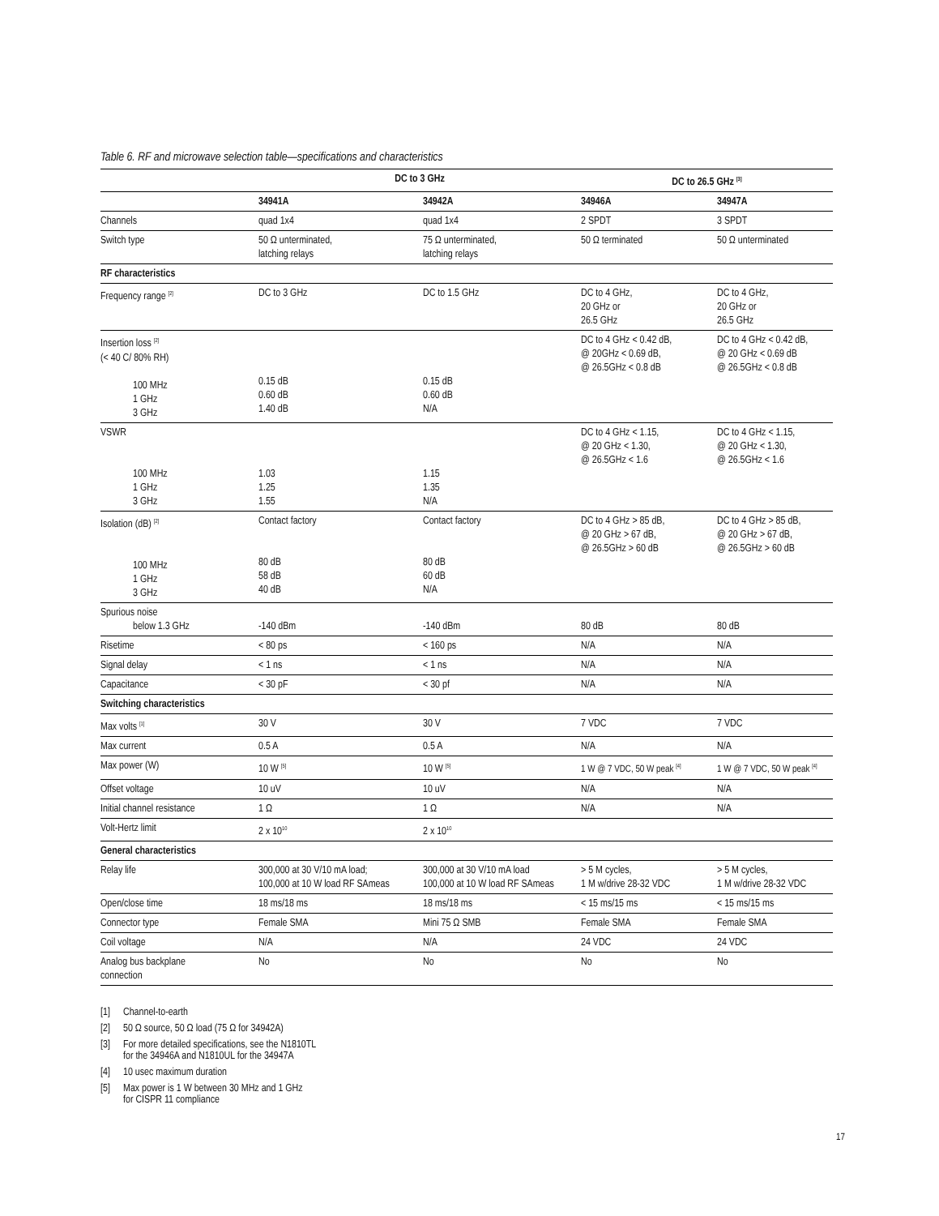Table 6. RF and microwave selection table—specifications and characteristics
| | DC to 3 GHz | | DC to 26.5 GHz <sup>[3]</sup> | |
| --- | --- | --- | --- | --- |
| | 34941A | 34942A | 34946A | 34947A |
| Channels | quad 1x4 | quad 1x4 | 2 SPDT | 3 SPDT |
| Switch type | 50 Ω unterminated, latching relays | 75 Ω unterminated, latching relays | 50 Ω terminated | 50 Ω unterminated |
| RF characteristics | | | | |
| Frequency range <sup>[2]</sup> | DC to 3 GHz | DC to 1.5 GHz | DC to 4 GHz, 20 GHz or 26.5 GHz | DC to 4 GHz, 20 GHz or 26.5 GHz |
| Insertion loss <sup>[2]</sup> (< 40 C/ 80% RH) 100 MHz 1 GHz 3 GHz | 0.15 dB 0.60 dB 1.40 dB | 0.15 dB 0.60 dB N/A | DC to 4 GHz < 0.42 dB, @ 20GHz < 0.69 dB, @ 26.5GHz < 0.8 dB | DC to 4 GHz < 0.42 dB, @ 20 GHz < 0.69 dB @ 26.5GHz < 0.8 dB |
| VSWR 100 MHz 1 GHz 3 GHz | 1.03 1.25 1.55 | 1.15 1.35 N/A | DC to 4 GHz < 1.15, @ 20 GHz < 1.30, @ 26.5GHz < 1.6 | DC to 4 GHz < 1.15, @ 20 GHz < 1.30, @ 26.5GHz < 1.6 |
| Isolation (dB) <sup>[2]</sup> 100 MHz 1 GHz 3 GHz | Contact factory 80 dB 58 dB 40 dB | Contact factory 80 dB 60 dB N/A | DC to 4 GHz > 85 dB, @ 20 GHz > 67 dB, @ 26.5GHz > 60 dB | DC to 4 GHz > 85 dB, @ 20 GHz > 67 dB, @ 26.5GHz > 60 dB |
| Spurious noise below 1.3 GHz | -140 dBm | -140 dBm | 80 dB | 80 dB |
| Risetime | < 80 ps | < 160 ps | N/A | N/A |
| Signal delay | < 1 ns | < 1 ns | N/A | N/A |
| Capacitance | < 30 pF | < 30 pf | N/A | N/A |
| Switching characteristics | | | | |
| Max volts <sup>[1]</sup> | 30 V | 30 V | 7 VDC | 7 VDC |
| Max current | 0.5 A | 0.5 A | N/A | N/A |
| Max power (W) | 10 W <sup>[5]</sup> | 10 W <sup>[5]</sup> | 1 W @ 7 VDC, 50 W peak <sup>[4]</sup> | 1 W @ 7 VDC, 50 W peak <sup>[4]</sup> |
| Offset voltage | 10 uV | 10 uV | N/A | N/A |
| Initial channel resistance | 1 Ω | 1 Ω | N/A | N/A |
| Volt-Hertz limit | 2 x 10<sup>10</sup> | 2 x 10<sup>10</sup> | | |
| General characteristics | | | | |
| Relay life | 300,000 at 30 V/10 mA load; 100,000 at 10 W load RF SAmeas | 300,000 at 30 V/10 mA load 100,000 at 10 W load RF SAmeas | > 5 M cycles, 1 M w/drive 28-32 VDC | > 5 M cycles, 1 M w/drive 28-32 VDC |
| Open/close time | 18 ms/18 ms | 18 ms/18 ms | < 15 ms/15 ms | < 15 ms/15 ms |
| Connector type | Female SMA | Mini 75 Ω SMB | Female SMA | Female SMA |
| Coil voltage | N/A | N/A | 24 VDC | 24 VDC |
| Analog bus backplane connection | No | No | No | No |
[1] Channel-to-earth
[2] 50 Ω source, 50 Ω load (75 Ω for 34942A)
[3] For more detailed specifications, see the N1810TL
for the 34946A and N1810UL for the 34947A
[4] 10 usec maximum duration
[5] Max power is 1 W between 30 MHz and 1 GHz
for CISPR 11 compliance
17